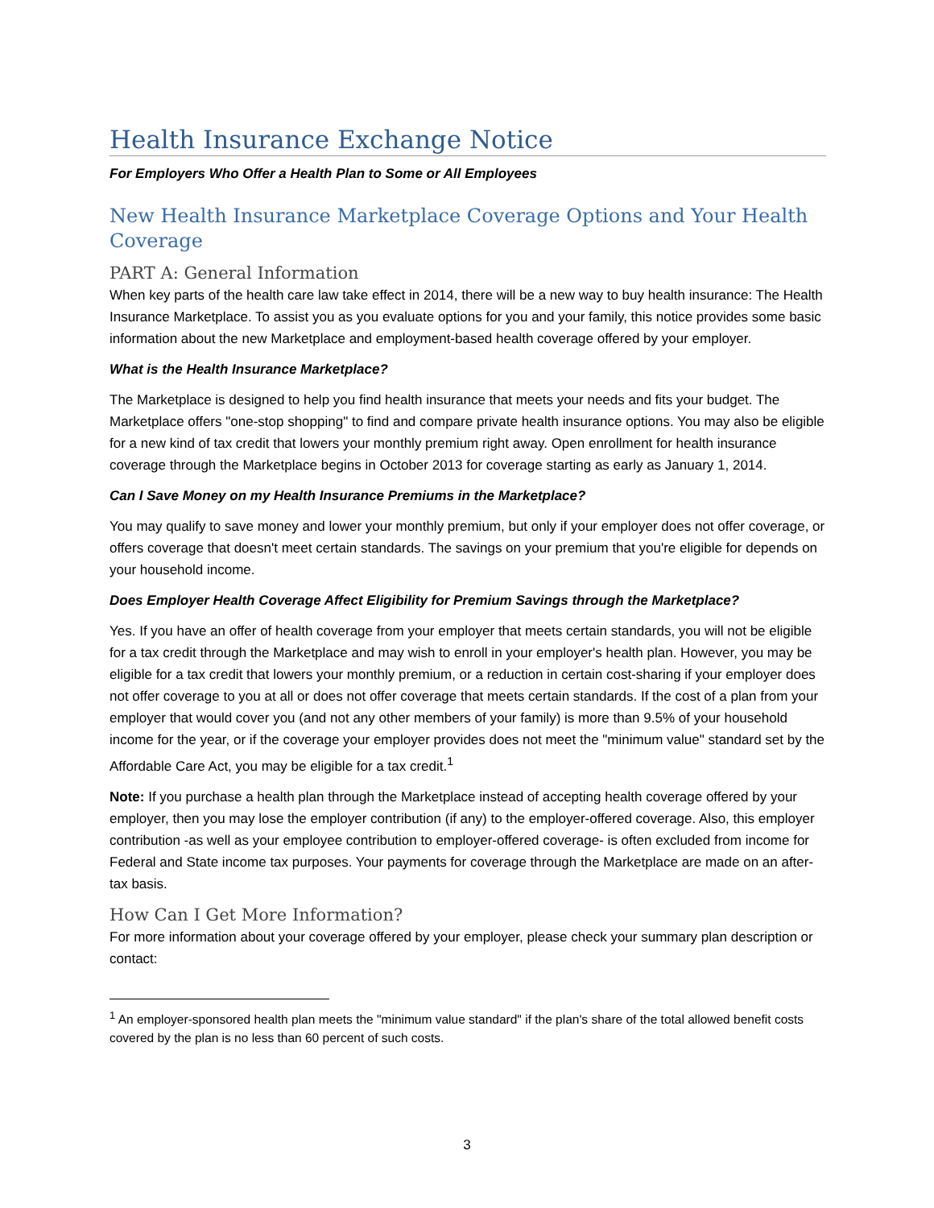Health Insurance Exchange Notice
For Employers Who Offer a Health Plan to Some or All Employees
New Health Insurance Marketplace Coverage Options and Your Health Coverage
PART A: General Information
When key parts of the health care law take effect in 2014, there will be a new way to buy health insurance: The Health Insurance Marketplace. To assist you as you evaluate options for you and your family, this notice provides some basic information about the new Marketplace and employment-based health coverage offered by your employer.
What is the Health Insurance Marketplace?
The Marketplace is designed to help you find health insurance that meets your needs and fits your budget. The Marketplace offers "one-stop shopping" to find and compare private health insurance options. You may also be eligible for a new kind of tax credit that lowers your monthly premium right away. Open enrollment for health insurance coverage through the Marketplace begins in October 2013 for coverage starting as early as January 1, 2014.
Can I Save Money on my Health Insurance Premiums in the Marketplace?
You may qualify to save money and lower your monthly premium, but only if your employer does not offer coverage, or offers coverage that doesn't meet certain standards. The savings on your premium that you're eligible for depends on your household income.
Does Employer Health Coverage Affect Eligibility for Premium Savings through the Marketplace?
Yes. If you have an offer of health coverage from your employer that meets certain standards, you will not be eligible for a tax credit through the Marketplace and may wish to enroll in your employer's health plan. However, you may be eligible for a tax credit that lowers your monthly premium, or a reduction in certain cost-sharing if your employer does not offer coverage to you at all or does not offer coverage that meets certain standards. If the cost of a plan from your employer that would cover you (and not any other members of your family) is more than 9.5% of your household income for the year, or if the coverage your employer provides does not meet the "minimum value" standard set by the Affordable Care Act, you may be eligible for a tax credit.<sup>1</sup>
Note: If you purchase a health plan through the Marketplace instead of accepting health coverage offered by your employer, then you may lose the employer contribution (if any) to the employer-offered coverage. Also, this employer contribution -as well as your employee contribution to employer-offered coverage- is often excluded from income for Federal and State income tax purposes. Your payments for coverage through the Marketplace are made on an after-tax basis.
How Can I Get More Information?
For more information about your coverage offered by your employer, please check your summary plan description or contact:
<sup>1</sup> An employer-sponsored health plan meets the "minimum value standard" if the plan's share of the total allowed benefit costs covered by the plan is no less than 60 percent of such costs.
3